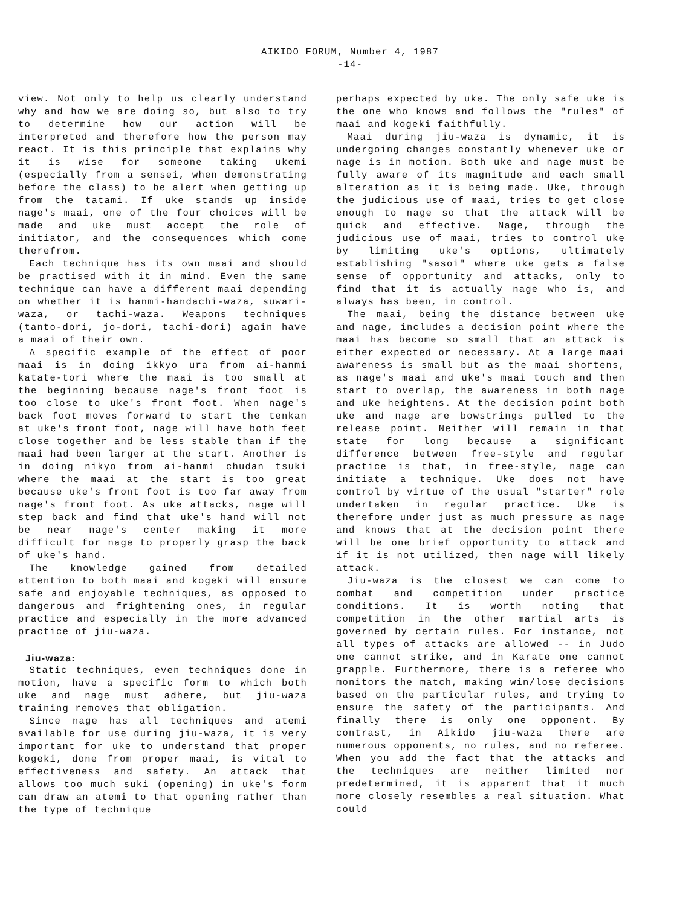AIKIDO FORUM, Number 4, 1987
-14-
view. Not only to help us clearly understand why and how we are doing so, but also to try to determine how our action will be interpreted and therefore how the person may react. It is this principle that explains why it is wise for someone taking ukemi (especially from a sensei, when demonstrating before the class) to be alert when getting up from the tatami. If uke stands up inside nage's maai, one of the four choices will be made and uke must accept the role of initiator, and the consequences which come therefrom.
Each technique has its own maai and should be practised with it in mind. Even the same technique can have a different maai depending on whether it is hanmi-handachi-waza, suwari-waza, or tachi-waza. Weapons techniques (tanto-dori, jo-dori, tachi-dori) again have a maai of their own.
A specific example of the effect of poor maai is in doing ikkyo ura from ai-hanmi katate-tori where the maai is too small at the beginning because nage's front foot is too close to uke's front foot. When nage's back foot moves forward to start the tenkan at uke's front foot, nage will have both feet close together and be less stable than if the maai had been larger at the start. Another is in doing nikyo from ai-hanmi chudan tsuki where the maai at the start is too great because uke's front foot is too far away from nage's front foot. As uke attacks, nage will step back and find that uke's hand will not be near nage's center making it more difficult for nage to properly grasp the back of uke's hand.
The knowledge gained from detailed attention to both maai and kogeki will ensure safe and enjoyable techniques, as opposed to dangerous and frightening ones, in regular practice and especially in the more advanced practice of jiu-waza.
Jiu-waza:
Static techniques, even techniques done in motion, have a specific form to which both uke and nage must adhere, but jiu-waza training removes that obligation.
Since nage has all techniques and atemi available for use during jiu-waza, it is very important for uke to understand that proper kogeki, done from proper maai, is vital to effectiveness and safety. An attack that allows too much suki (opening) in uke's form can draw an atemi to that opening rather than the type of technique
perhaps expected by uke. The only safe uke is the one who knows and follows the "rules" of maai and kogeki faithfully.
Maai during jiu-waza is dynamic, it is undergoing changes constantly whenever uke or nage is in motion. Both uke and nage must be fully aware of its magnitude and each small alteration as it is being made. Uke, through the judicious use of maai, tries to get close enough to nage so that the attack will be quick and effective. Nage, through the judicious use of maai, tries to control uke by limiting uke's options, ultimately establishing "sasoi" where uke gets a false sense of opportunity and attacks, only to find that it is actually nage who is, and always has been, in control.
The maai, being the distance between uke and nage, includes a decision point where the maai has become so small that an attack is either expected or necessary. At a large maai awareness is small but as the maai shortens, as nage's maai and uke's maai touch and then start to overlap, the awareness in both nage and uke heightens. At the decision point both uke and nage are bowstrings pulled to the release point. Neither will remain in that state for long because a significant difference between free-style and regular practice is that, in free-style, nage can initiate a technique. Uke does not have control by virtue of the usual "starter" role undertaken in regular practice. Uke is therefore under just as much pressure as nage and knows that at the decision point there will be one brief opportunity to attack and if it is not utilized, then nage will likely attack.
Jiu-waza is the closest we can come to combat and competition under practice conditions. It is worth noting that competition in the other martial arts is governed by certain rules. For instance, not all types of attacks are allowed -- in Judo one cannot strike, and in Karate one cannot grapple. Furthermore, there is a referee who monitors the match, making win/lose decisions based on the particular rules, and trying to ensure the safety of the participants. And finally there is only one opponent. By contrast, in Aikido jiu-waza there are numerous opponents, no rules, and no referee. When you add the fact that the attacks and the techniques are neither limited nor predetermined, it is apparent that it much more closely resembles a real situation. What could